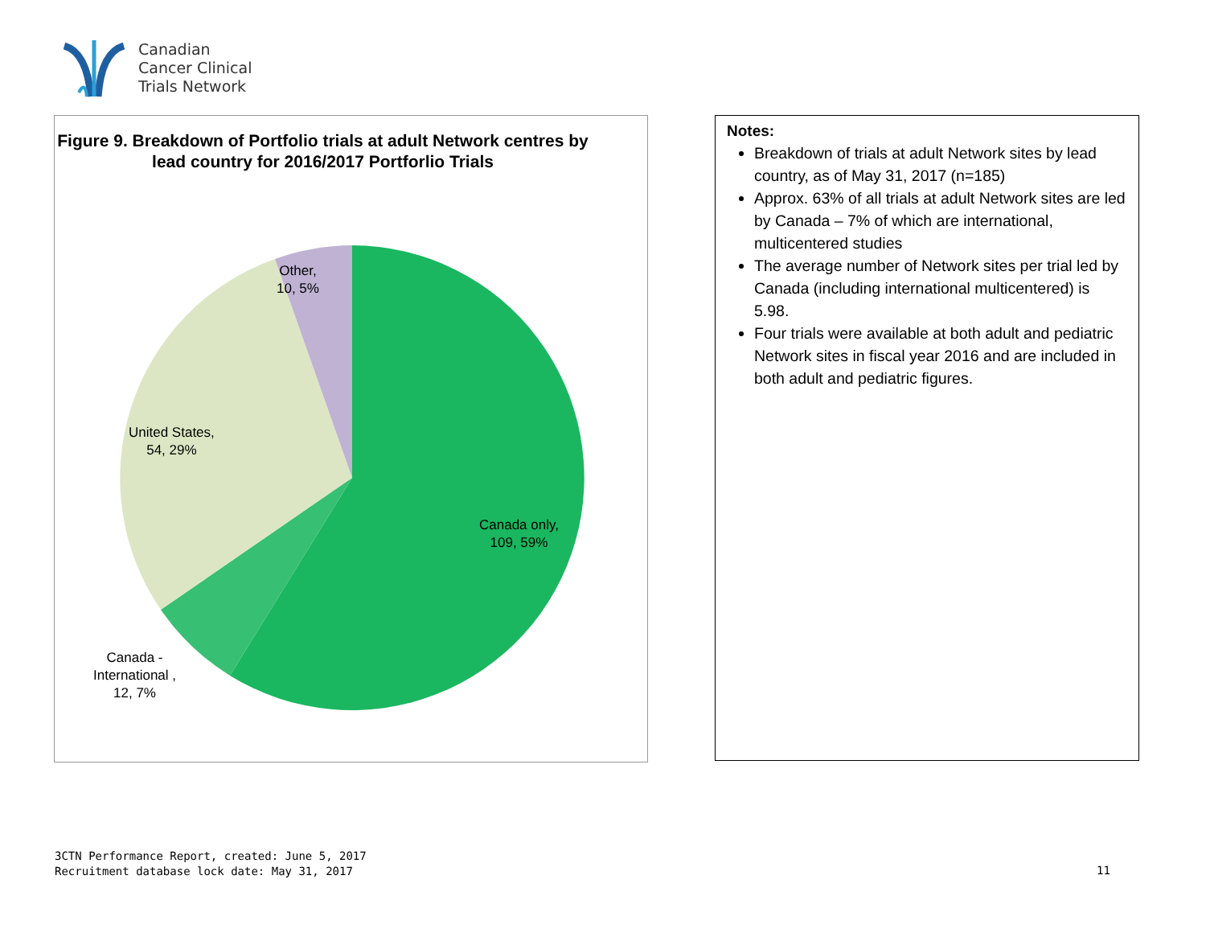Canadian
Cancer Clinical
Trials Network
Figure 9. Breakdown of Portfolio trials at adult Network centres by lead country for 2016/2017 Portforlio Trials
Other,
10, 5%
United States,
54, 29%
Canada only,
109, 59%
Canada -
International ,
12, 7%
Notes:
Breakdown of trials at adult Network sites by lead country, as of May 31, 2017 (n=185)
Approx. 63% of all trials at adult Network sites are led by Canada – 7% of which are international, multicentered studies
The average number of Network sites per trial led by Canada (including international multicentered) is 5.98.
Four trials were available at both adult and pediatric Network sites in fiscal year 2016 and are included in both adult and pediatric figures.
3CTN Performance Report, created: June 5, 2017
Recruitment database lock date: May 31, 2017
11